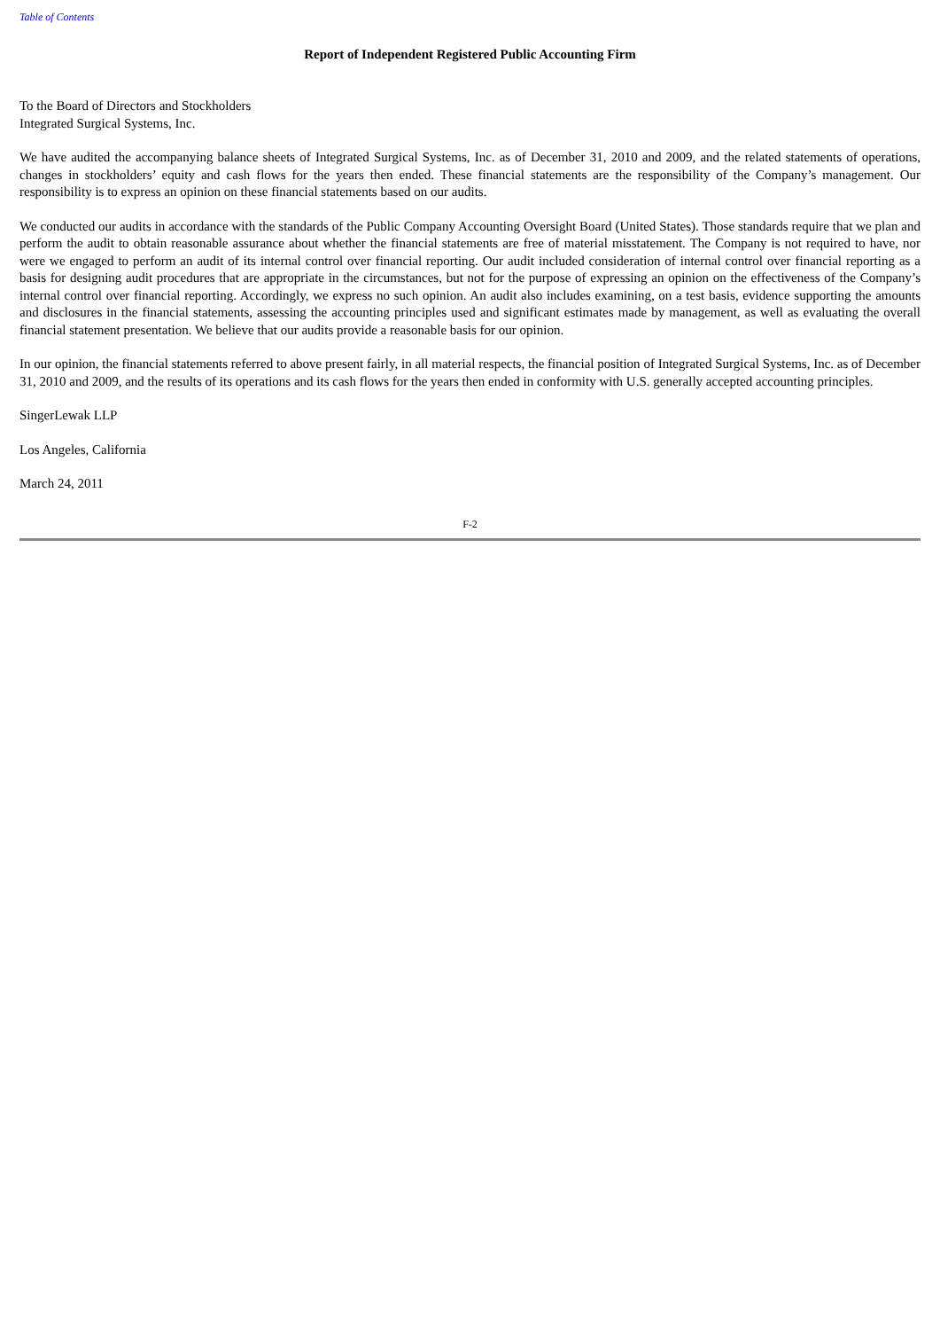Table of Contents
Report of Independent Registered Public Accounting Firm
To the Board of Directors and Stockholders
Integrated Surgical Systems, Inc.
We have audited the accompanying balance sheets of Integrated Surgical Systems, Inc. as of December 31, 2010 and 2009, and the related statements of operations, changes in stockholders’ equity and cash flows for the years then ended. These financial statements are the responsibility of the Company’s management. Our responsibility is to express an opinion on these financial statements based on our audits.
We conducted our audits in accordance with the standards of the Public Company Accounting Oversight Board (United States). Those standards require that we plan and perform the audit to obtain reasonable assurance about whether the financial statements are free of material misstatement. The Company is not required to have, nor were we engaged to perform an audit of its internal control over financial reporting. Our audit included consideration of internal control over financial reporting as a basis for designing audit procedures that are appropriate in the circumstances, but not for the purpose of expressing an opinion on the effectiveness of the Company’s internal control over financial reporting. Accordingly, we express no such opinion. An audit also includes examining, on a test basis, evidence supporting the amounts and disclosures in the financial statements, assessing the accounting principles used and significant estimates made by management, as well as evaluating the overall financial statement presentation. We believe that our audits provide a reasonable basis for our opinion.
In our opinion, the financial statements referred to above present fairly, in all material respects, the financial position of Integrated Surgical Systems, Inc. as of December 31, 2010 and 2009, and the results of its operations and its cash flows for the years then ended in conformity with U.S. generally accepted accounting principles.
SingerLewak LLP
Los Angeles, California
March 24, 2011
F-2